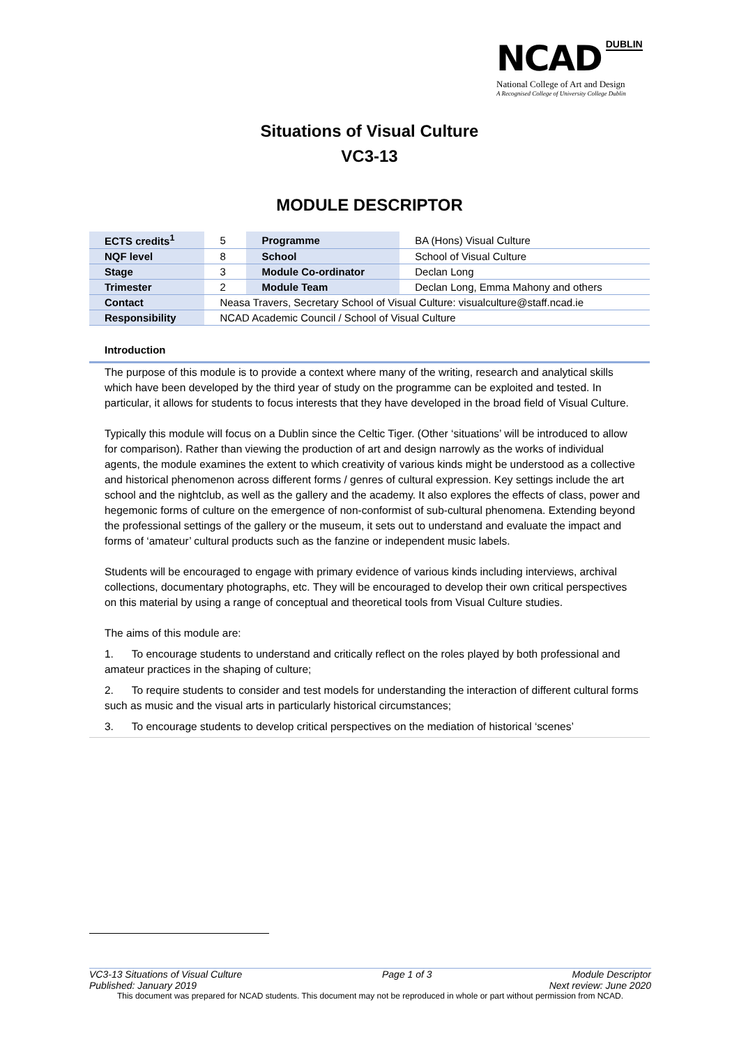NCAD DUBLIN
National College of Art and Design
A Recognised College of University College Dublin
Situations of Visual Culture
VC3-13
MODULE DESCRIPTOR
| ECTS credits<sup>1</sup> | 5 | Programme | BA (Hons) Visual Culture |
| NQF level | 8 | School | School of Visual Culture |
| Stage | 3 | Module Co-ordinator | Declan Long |
| Trimester | 2 | Module Team | Declan Long, Emma Mahony and others |
| Contact | Neasa Travers, Secretary School of Visual Culture: visualculture@staff.ncad.ie | | |
| Responsibility | NCAD Academic Council / School of Visual Culture | | |
Introduction
The purpose of this module is to provide a context where many of the writing, research and analytical skills which have been developed by the third year of study on the programme can be exploited and tested. In particular, it allows for students to focus interests that they have developed in the broad field of Visual Culture.
Typically this module will focus on a Dublin since the Celtic Tiger. (Other ‘situations’ will be introduced to allow for comparison). Rather than viewing the production of art and design narrowly as the works of individual agents, the module examines the extent to which creativity of various kinds might be understood as a collective and historical phenomenon across different forms / genres of cultural expression. Key settings include the art school and the nightclub, as well as the gallery and the academy. It also explores the effects of class, power and hegemonic forms of culture on the emergence of non-conformist of sub-cultural phenomena. Extending beyond the professional settings of the gallery or the museum, it sets out to understand and evaluate the impact and forms of ‘amateur’ cultural products such as the fanzine or independent music labels.
Students will be encouraged to engage with primary evidence of various kinds including interviews, archival collections, documentary photographs, etc. They will be encouraged to develop their own critical perspectives on this material by using a range of conceptual and theoretical tools from Visual Culture studies.
The aims of this module are:
1. To encourage students to understand and critically reflect on the roles played by both professional and amateur practices in the shaping of culture;
2. To require students to consider and test models for understanding the interaction of different cultural forms such as music and the visual arts in particularly historical circumstances;
3. To encourage students to develop critical perspectives on the mediation of historical ‘scenes’
VC3-13 Situations of Visual Culture Page 1 of 3 Module Descriptor
Published: January 2019 Next review: June 2020
This document was prepared for NCAD students. This document may not be reproduced in whole or part without permission from NCAD.